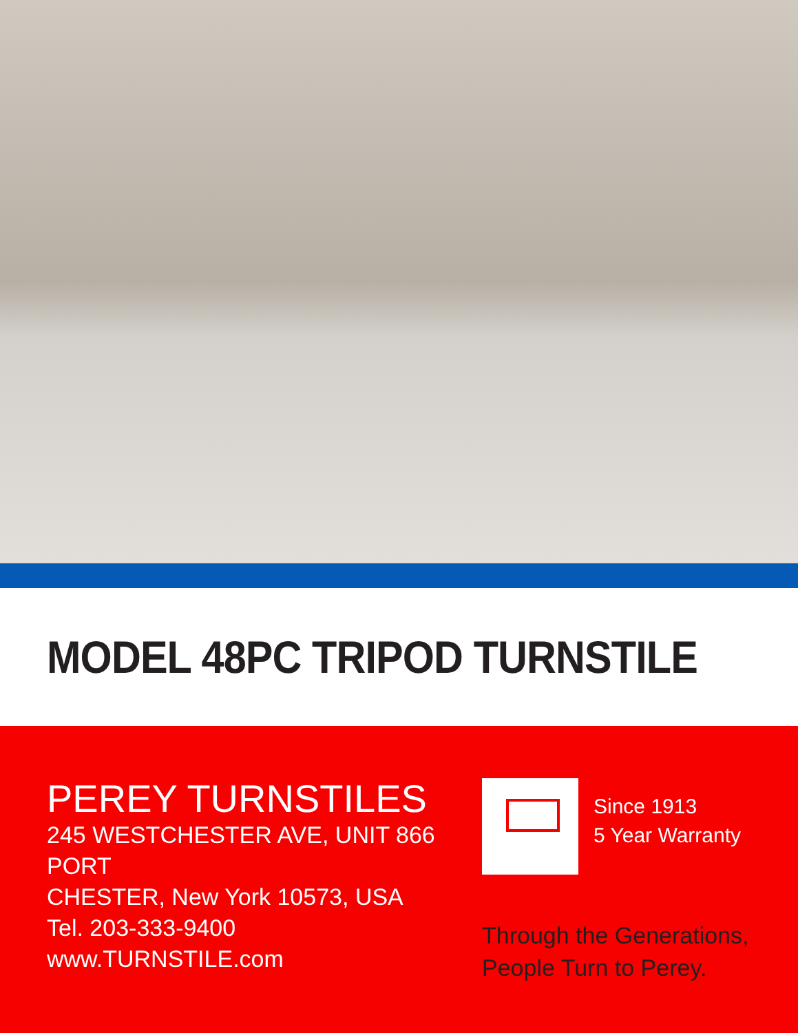MODEL 48PC TRIPOD TURNSTILE
PEREY TURNSTILES
245 WESTCHESTER AVE, UNIT 866 PORT
CHESTER, New York 10573, USA
Tel. 203-333-9400
www.TURNSTILE.com
Since 1913
5 Year Warranty
Through the Generations,
People Turn to Perey.